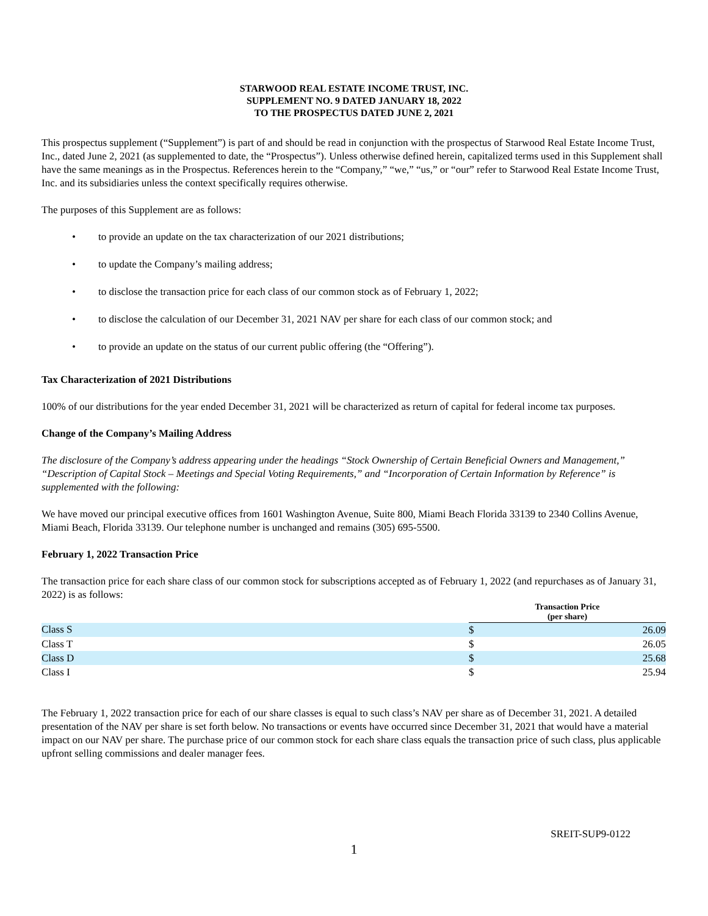STARWOOD REAL ESTATE INCOME TRUST, INC.
SUPPLEMENT NO. 9 DATED JANUARY 18, 2022
TO THE PROSPECTUS DATED JUNE 2, 2021
This prospectus supplement (“Supplement”) is part of and should be read in conjunction with the prospectus of Starwood Real Estate Income Trust, Inc., dated June 2, 2021 (as supplemented to date, the “Prospectus”). Unless otherwise defined herein, capitalized terms used in this Supplement shall have the same meanings as in the Prospectus. References herein to the “Company,” “we,” “us,” or “our” refer to Starwood Real Estate Income Trust, Inc. and its subsidiaries unless the context specifically requires otherwise.
The purposes of this Supplement are as follows:
• to provide an update on the tax characterization of our 2021 distributions;
• to update the Company’s mailing address;
• to disclose the transaction price for each class of our common stock as of February 1, 2022;
• to disclose the calculation of our December 31, 2021 NAV per share for each class of our common stock; and
• to provide an update on the status of our current public offering (the “Offering”).
Tax Characterization of 2021 Distributions
100% of our distributions for the year ended December 31, 2021 will be characterized as return of capital for federal income tax purposes.
Change of the Company’s Mailing Address
The disclosure of the Company’s address appearing under the headings “Stock Ownership of Certain Beneficial Owners and Management,” “Description of Capital Stock – Meetings and Special Voting Requirements,” and “Incorporation of Certain Information by Reference” is supplemented with the following:
We have moved our principal executive offices from 1601 Washington Avenue, Suite 800, Miami Beach Florida 33139 to 2340 Collins Avenue, Miami Beach, Florida 33139. Our telephone number is unchanged and remains (305) 695-5500.
February 1, 2022 Transaction Price
The transaction price for each share class of our common stock for subscriptions accepted as of February 1, 2022 (and repurchases as of January 31, 2022) is as follows:
| | Transaction Price (per share) | |
| Class S | $ | 26.09 |
| Class T | $ | 26.05 |
| Class D | $ | 25.68 |
| Class I | $ | 25.94 |
The February 1, 2022 transaction price for each of our share classes is equal to such class’s NAV per share as of December 31, 2021. A detailed presentation of the NAV per share is set forth below. No transactions or events have occurred since December 31, 2021 that would have a material impact on our NAV per share. The purchase price of our common stock for each share class equals the transaction price of such class, plus applicable upfront selling commissions and dealer manager fees.
SREIT-SUP9-0122
1